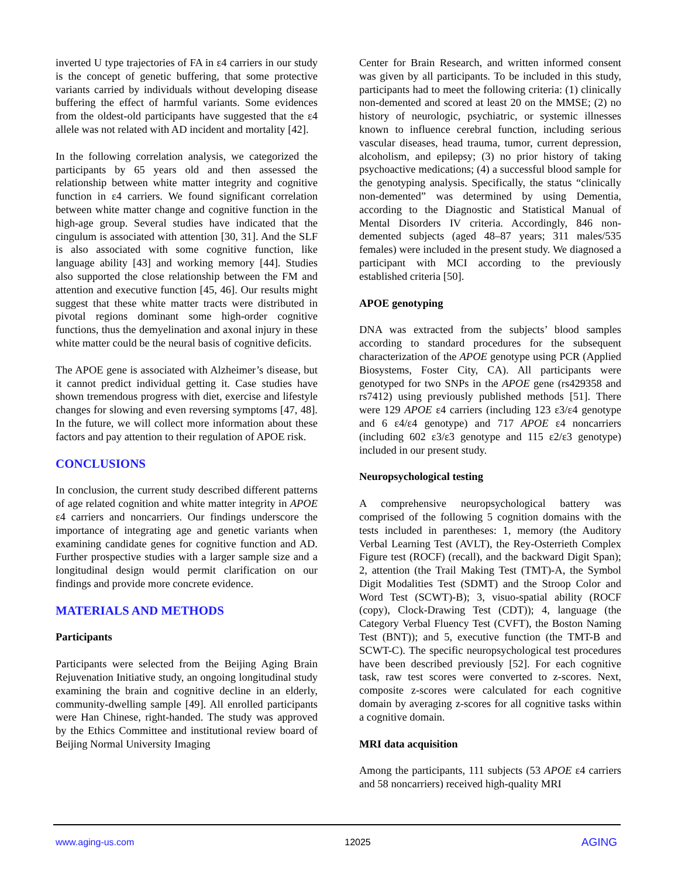inverted U type trajectories of FA in ε4 carriers in our study is the concept of genetic buffering, that some protective variants carried by individuals without developing disease buffering the effect of harmful variants. Some evidences from the oldest-old participants have suggested that the ε4 allele was not related with AD incident and mortality [42].
In the following correlation analysis, we categorized the participants by 65 years old and then assessed the relationship between white matter integrity and cognitive function in ε4 carriers. We found significant correlation between white matter change and cognitive function in the high-age group. Several studies have indicated that the cingulum is associated with attention [30, 31]. And the SLF is also associated with some cognitive function, like language ability [43] and working memory [44]. Studies also supported the close relationship between the FM and attention and executive function [45, 46]. Our results might suggest that these white matter tracts were distributed in pivotal regions dominant some high-order cognitive functions, thus the demyelination and axonal injury in these white matter could be the neural basis of cognitive deficits.
The APOE gene is associated with Alzheimer’s disease, but it cannot predict individual getting it. Case studies have shown tremendous progress with diet, exercise and lifestyle changes for slowing and even reversing symptoms [47, 48]. In the future, we will collect more information about these factors and pay attention to their regulation of APOE risk.
CONCLUSIONS
In conclusion, the current study described different patterns of age related cognition and white matter integrity in APOE ε4 carriers and noncarriers. Our findings underscore the importance of integrating age and genetic variants when examining candidate genes for cognitive function and AD. Further prospective studies with a larger sample size and a longitudinal design would permit clarification on our findings and provide more concrete evidence.
MATERIALS AND METHODS
Participants
Participants were selected from the Beijing Aging Brain Rejuvenation Initiative study, an ongoing longitudinal study examining the brain and cognitive decline in an elderly, community-dwelling sample [49]. All enrolled participants were Han Chinese, right-handed. The study was approved by the Ethics Committee and institutional review board of Beijing Normal University Imaging
Center for Brain Research, and written informed consent was given by all participants. To be included in this study, participants had to meet the following criteria: (1) clinically non-demented and scored at least 20 on the MMSE; (2) no history of neurologic, psychiatric, or systemic illnesses known to influence cerebral function, including serious vascular diseases, head trauma, tumor, current depression, alcoholism, and epilepsy; (3) no prior history of taking psychoactive medications; (4) a successful blood sample for the genotyping analysis. Specifically, the status “clinically non-demented” was determined by using Dementia, according to the Diagnostic and Statistical Manual of Mental Disorders IV criteria. Accordingly, 846 non-demented subjects (aged 48–87 years; 311 males/535 females) were included in the present study. We diagnosed a participant with MCI according to the previously established criteria [50].
APOE genotyping
DNA was extracted from the subjects’ blood samples according to standard procedures for the subsequent characterization of the APOE genotype using PCR (Applied Biosystems, Foster City, CA). All participants were genotyped for two SNPs in the APOE gene (rs429358 and rs7412) using previously published methods [51]. There were 129 APOE ε4 carriers (including 123 ε3/ε4 genotype and 6 ε4/ε4 genotype) and 717 APOE ε4 noncarriers (including 602 ε3/ε3 genotype and 115 ε2/ε3 genotype) included in our present study.
Neuropsychological testing
A comprehensive neuropsychological battery was comprised of the following 5 cognition domains with the tests included in parentheses: 1, memory (the Auditory Verbal Learning Test (AVLT), the Rey-Osterrieth Complex Figure test (ROCF) (recall), and the backward Digit Span); 2, attention (the Trail Making Test (TMT)-A, the Symbol Digit Modalities Test (SDMT) and the Stroop Color and Word Test (SCWT)-B); 3, visuo-spatial ability (ROCF (copy), Clock-Drawing Test (CDT)); 4, language (the Category Verbal Fluency Test (CVFT), the Boston Naming Test (BNT)); and 5, executive function (the TMT-B and SCWT-C). The specific neuropsychological test procedures have been described previously [52]. For each cognitive task, raw test scores were converted to z-scores. Next, composite z-scores were calculated for each cognitive domain by averaging z-scores for all cognitive tasks within a cognitive domain.
MRI data acquisition
Among the participants, 111 subjects (53 APOE ε4 carriers and 58 noncarriers) received high-quality MRI
www.aging-us.com 12025 AGING